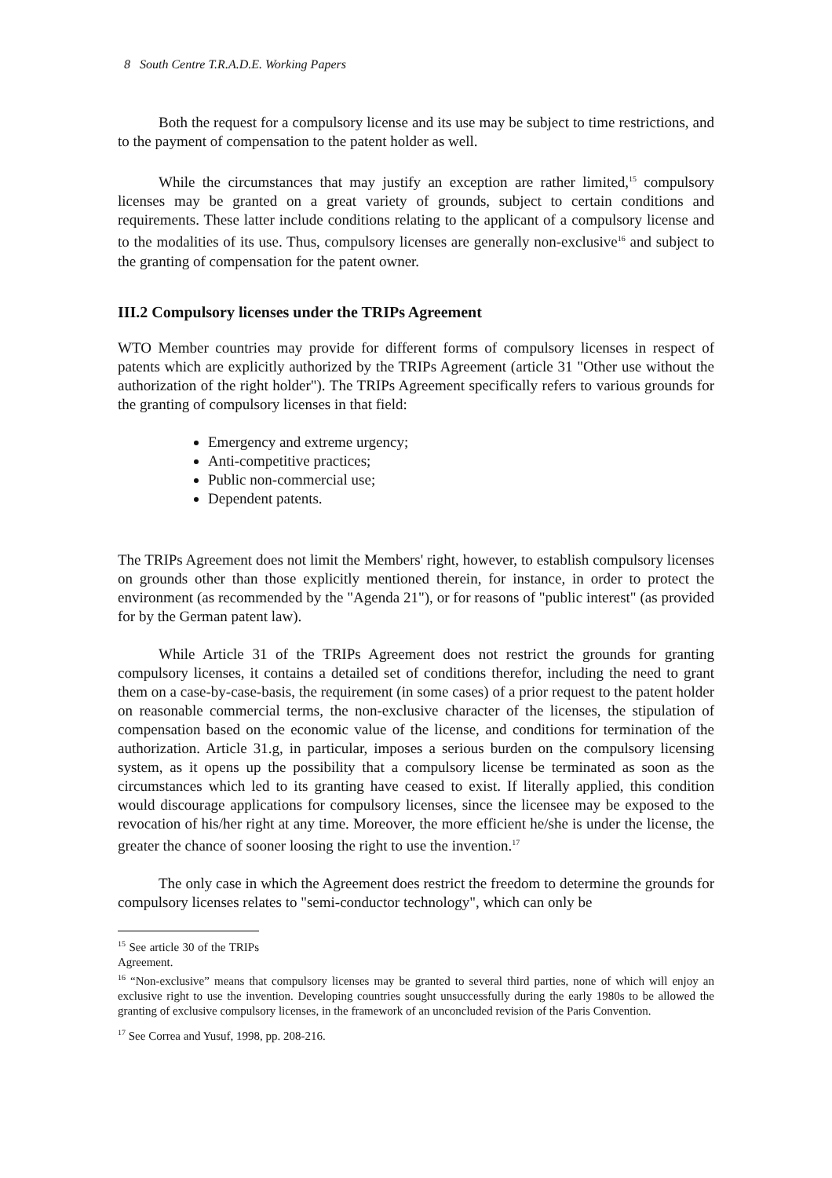8 South Centre T.R.A.D.E. Working Papers
Both the request for a compulsory license and its use may be subject to time restrictions, and to the payment of compensation to the patent holder as well.
While the circumstances that may justify an exception are rather limited,<sup>15</sup> compulsory licenses may be granted on a great variety of grounds, subject to certain conditions and requirements. These latter include conditions relating to the applicant of a compulsory license and to the modalities of its use. Thus, compulsory licenses are generally non-exclusive<sup>16</sup> and subject to the granting of compensation for the patent owner.
III.2 Compulsory licenses under the TRIPs Agreement
WTO Member countries may provide for different forms of compulsory licenses in respect of patents which are explicitly authorized by the TRIPs Agreement (article 31 "Other use without the authorization of the right holder"). The TRIPs Agreement specifically refers to various grounds for the granting of compulsory licenses in that field:
Emergency and extreme urgency;
Anti-competitive practices;
Public non-commercial use;
Dependent patents.
The TRIPs Agreement does not limit the Members' right, however, to establish compulsory licenses on grounds other than those explicitly mentioned therein, for instance, in order to protect the environment (as recommended by the "Agenda 21"), or for reasons of "public interest" (as provided for by the German patent law).
While Article 31 of the TRIPs Agreement does not restrict the grounds for granting compulsory licenses, it contains a detailed set of conditions therefor, including the need to grant them on a case-by-case-basis, the requirement (in some cases) of a prior request to the patent holder on reasonable commercial terms, the non-exclusive character of the licenses, the stipulation of compensation based on the economic value of the license, and conditions for termination of the authorization. Article 31.g, in particular, imposes a serious burden on the compulsory licensing system, as it opens up the possibility that a compulsory license be terminated as soon as the circumstances which led to its granting have ceased to exist. If literally applied, this condition would discourage applications for compulsory licenses, since the licensee may be exposed to the revocation of his/her right at any time. Moreover, the more efficient he/she is under the license, the greater the chance of sooner loosing the right to use the invention.<sup>17</sup>
The only case in which the Agreement does restrict the freedom to determine the grounds for compulsory licenses relates to "semi-conductor technology", which can only be
<sup>15</sup> See article 30 of the TRIPs Agreement.
<sup>16</sup> “Non-exclusive” means that compulsory licenses may be granted to several third parties, none of which will enjoy an exclusive right to use the invention. Developing countries sought unsuccessfully during the early 1980s to be allowed the granting of exclusive compulsory licenses, in the framework of an unconcluded revision of the Paris Convention.
<sup>17</sup> See Correa and Yusuf, 1998, pp. 208-216.